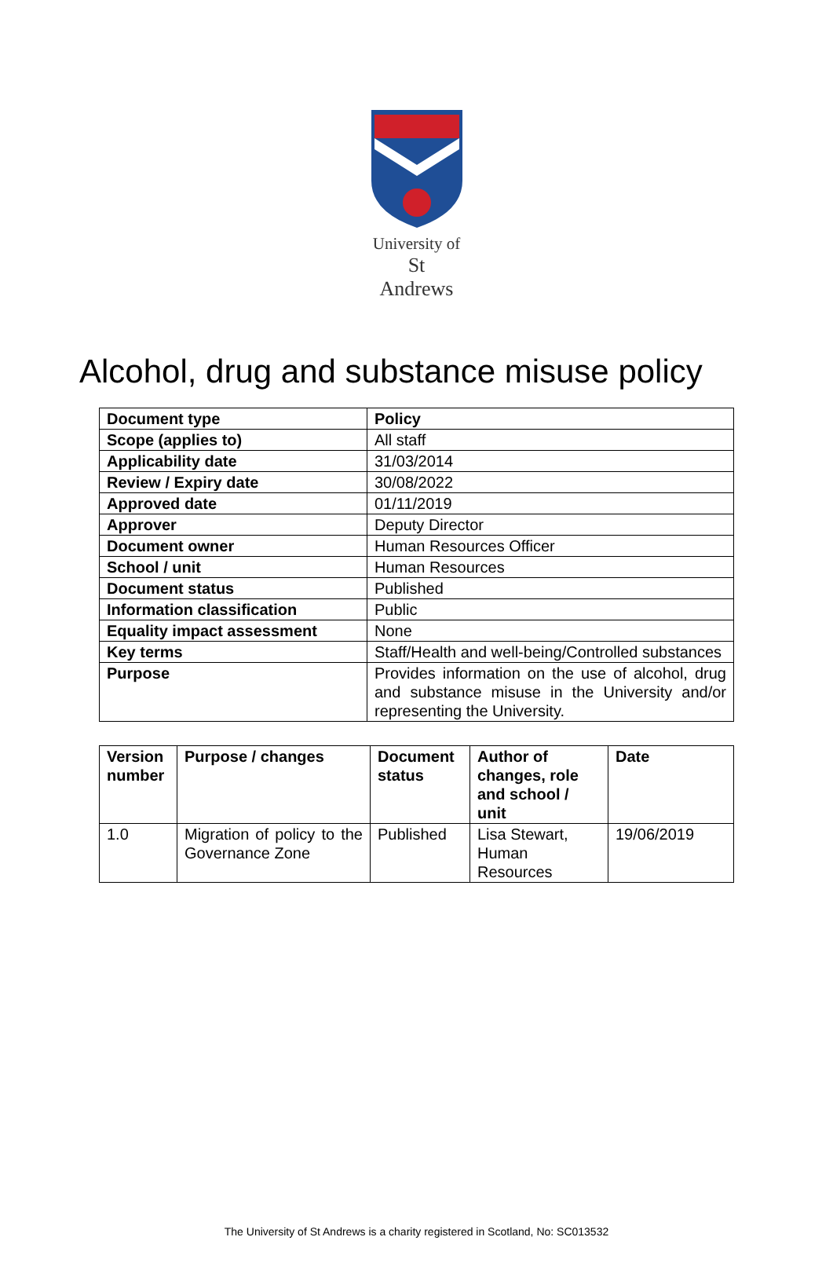University of
St Andrews
Alcohol, drug and substance misuse policy
| Document type | Policy |
| Scope (applies to) | All staff |
| Applicability date | 31/03/2014 |
| Review / Expiry date | 30/08/2022 |
| Approved date | 01/11/2019 |
| Approver | Deputy Director |
| Document owner | Human Resources Officer |
| School / unit | Human Resources |
| Document status | Published |
| Information classification | Public |
| Equality impact assessment | None |
| Key terms | Staff/Health and well-being/Controlled substances |
| Purpose | Provides information on the use of alcohol, drug and substance misuse in the University and/or representing the University. |
| Version number | Purpose / changes | Document status | Author of changes, role and school / unit | Date |
| --- | --- | --- | --- | --- |
| 1.0 | Migration of policy to the Governance Zone | Published | Lisa Stewart, Human Resources | 19/06/2019 |
The University of St Andrews is a charity registered in Scotland, No: SC013532